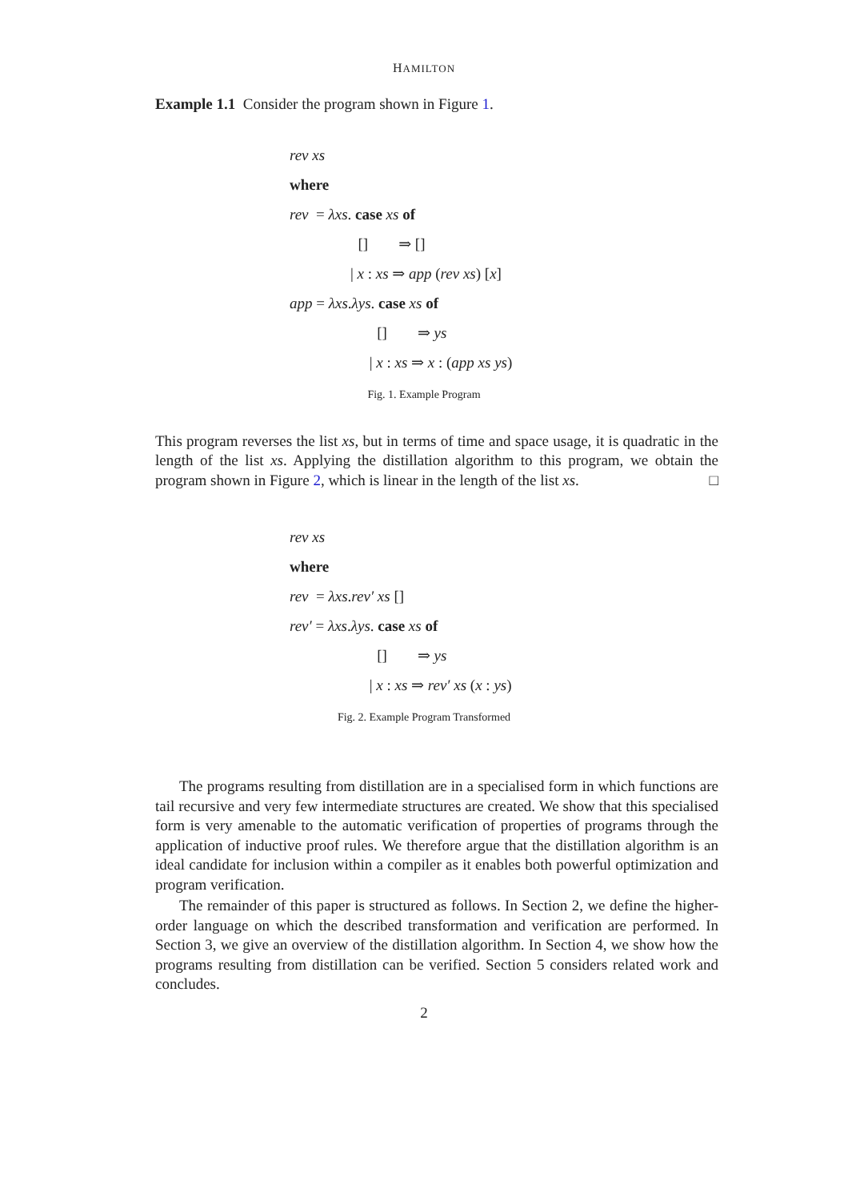HAMILTON
Example 1.1 Consider the program shown in Figure 1.
rev xs
where
rev = λxs. case xs of
[] ⇒ []
| x : xs ⇒ app (rev xs) [x]
app = λxs.λys. case xs of
[] ⇒ ys
| x : xs ⇒ x : (app xs ys)
Fig. 1. Example Program
This program reverses the list xs, but in terms of time and space usage, it is quadratic in the length of the list xs. Applying the distillation algorithm to this program, we obtain the program shown in Figure 2, which is linear in the length of the list xs. □
rev xs
where
rev = λxs.rev′ xs []
rev′ = λxs.λys. case xs of
[] ⇒ ys
| x : xs ⇒ rev′ xs (x : ys)
Fig. 2. Example Program Transformed
The programs resulting from distillation are in a specialised form in which functions are tail recursive and very few intermediate structures are created. We show that this specialised form is very amenable to the automatic verification of properties of programs through the application of inductive proof rules. We therefore argue that the distillation algorithm is an ideal candidate for inclusion within a compiler as it enables both powerful optimization and program verification.
The remainder of this paper is structured as follows. In Section 2, we define the higher-order language on which the described transformation and verification are performed. In Section 3, we give an overview of the distillation algorithm. In Section 4, we show how the programs resulting from distillation can be verified. Section 5 considers related work and concludes.
2